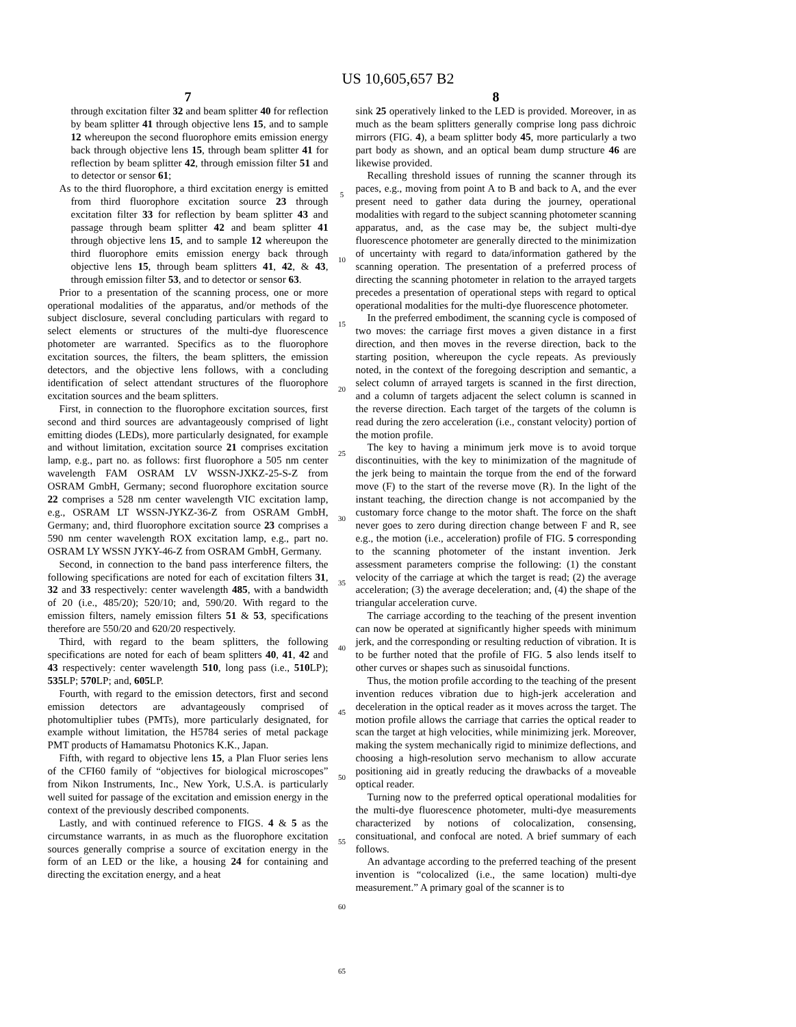US 10,605,657 B2
7
through excitation filter 32 and beam splitter 40 for reflection by beam splitter 41 through objective lens 15, and to sample 12 whereupon the second fluorophore emits emission energy back through objective lens 15, through beam splitter 41 for reflection by beam splitter 42, through emission filter 51 and to detector or sensor 61;
As to the third fluorophore, a third excitation energy is emitted from third fluorophore excitation source 23 through excitation filter 33 for reflection by beam splitter 43 and passage through beam splitter 42 and beam splitter 41 through objective lens 15, and to sample 12 whereupon the third fluorophore emits emission energy back through objective lens 15, through beam splitters 41, 42, & 43, through emission filter 53, and to detector or sensor 63.
Prior to a presentation of the scanning process, one or more operational modalities of the apparatus, and/or methods of the subject disclosure, several concluding particulars with regard to select elements or structures of the multi-dye fluorescence photometer are warranted. Specifics as to the fluorophore excitation sources, the filters, the beam splitters, the emission detectors, and the objective lens follows, with a concluding identification of select attendant structures of the fluorophore excitation sources and the beam splitters.
First, in connection to the fluorophore excitation sources, first second and third sources are advantageously comprised of light emitting diodes (LEDs), more particularly designated, for example and without limitation, excitation source 21 comprises excitation lamp, e.g., part no. as follows: first fluorophore a 505 nm center wavelength FAM OSRAM LV WSSN-JXKZ-25-S-Z from OSRAM GmbH, Germany; second fluorophore excitation source 22 comprises a 528 nm center wavelength VIC excitation lamp, e.g., OSRAM LT WSSN-JYKZ-36-Z from OSRAM GmbH, Germany; and, third fluorophore excitation source 23 comprises a 590 nm center wavelength ROX excitation lamp, e.g., part no. OSRAM LY WSSN JYKY-46-Z from OSRAM GmbH, Germany.
Second, in connection to the band pass interference filters, the following specifications are noted for each of excitation filters 31, 32 and 33 respectively: center wavelength 485, with a bandwidth of 20 (i.e., 485/20); 520/10; and, 590/20. With regard to the emission filters, namely emission filters 51 & 53, specifications therefore are 550/20 and 620/20 respectively.
Third, with regard to the beam splitters, the following specifications are noted for each of beam splitters 40, 41, 42 and 43 respectively: center wavelength 510, long pass (i.e., 510 LP); 535 LP; 570 LP; and, 605 LP.
Fourth, with regard to the emission detectors, first and second emission detectors are advantageously comprised of photomultiplier tubes (PMTs), more particularly designated, for example without limitation, the H5784 series of metal package PMT products of Hamamatsu Photonics K.K., Japan.
Fifth, with regard to objective lens 15, a Plan Fluor series lens of the CFI60 family of “objectives for biological microscopes” from Nikon Instruments, Inc., New York, U.S.A. is particularly well suited for passage of the excitation and emission energy in the context of the previously described components.
Lastly, and with continued reference to FIGS. 4 & 5 as the circumstance warrants, in as much as the fluorophore excitation sources generally comprise a source of excitation energy in the form of an LED or the like, a housing 24 for containing and directing the excitation energy, and a heat
5
10
15
20
25
30
35
40
45
50
55
60
65
8
sink 25 operatively linked to the LED is provided. Moreover, in as much as the beam splitters generally comprise long pass dichroic mirrors (FIG. 4), a beam splitter body 45, more particularly a two part body as shown, and an optical beam dump structure 46 are likewise provided.
Recalling threshold issues of running the scanner through its paces, e.g., moving from point A to B and back to A, and the ever present need to gather data during the journey, operational modalities with regard to the subject scanning photometer scanning apparatus, and, as the case may be, the subject multi-dye fluorescence photometer are generally directed to the minimization of uncertainty with regard to data/information gathered by the scanning operation. The presentation of a preferred process of directing the scanning photometer in relation to the arrayed targets precedes a presentation of operational steps with regard to optical operational modalities for the multi-dye fluorescence photometer.
In the preferred embodiment, the scanning cycle is composed of two moves: the carriage first moves a given distance in a first direction, and then moves in the reverse direction, back to the starting position, whereupon the cycle repeats. As previously noted, in the context of the foregoing description and semantic, a select column of arrayed targets is scanned in the first direction, and a column of targets adjacent the select column is scanned in the reverse direction. Each target of the targets of the column is read during the zero acceleration (i.e., constant velocity) portion of the motion profile.
The key to having a minimum jerk move is to avoid torque discontinuities, with the key to minimization of the magnitude of the jerk being to maintain the torque from the end of the forward move (F) to the start of the reverse move (R). In the light of the instant teaching, the direction change is not accompanied by the customary force change to the motor shaft. The force on the shaft never goes to zero during direction change between F and R, see e.g., the motion (i.e., acceleration) profile of FIG. 5 corresponding to the scanning photometer of the instant invention. Jerk assessment parameters comprise the following: (1) the constant velocity of the carriage at which the target is read; (2) the average acceleration; (3) the average deceleration; and, (4) the shape of the triangular acceleration curve.
The carriage according to the teaching of the present invention can now be operated at significantly higher speeds with minimum jerk, and the corresponding or resulting reduction of vibration. It is to be further noted that the profile of FIG. 5 also lends itself to other curves or shapes such as sinusoidal functions.
Thus, the motion profile according to the teaching of the present invention reduces vibration due to high-jerk acceleration and deceleration in the optical reader as it moves across the target. The motion profile allows the carriage that carries the optical reader to scan the target at high velocities, while minimizing jerk. Moreover, making the system mechanically rigid to minimize deflections, and choosing a high-resolution servo mechanism to allow accurate positioning aid in greatly reducing the drawbacks of a moveable optical reader.
Turning now to the preferred optical operational modalities for the multi-dye fluorescence photometer, multi-dye measurements characterized by notions of colocalization, consensing, consituational, and confocal are noted. A brief summary of each follows.
An advantage according to the preferred teaching of the present invention is “colocalized (i.e., the same location) multi-dye measurement.” A primary goal of the scanner is to